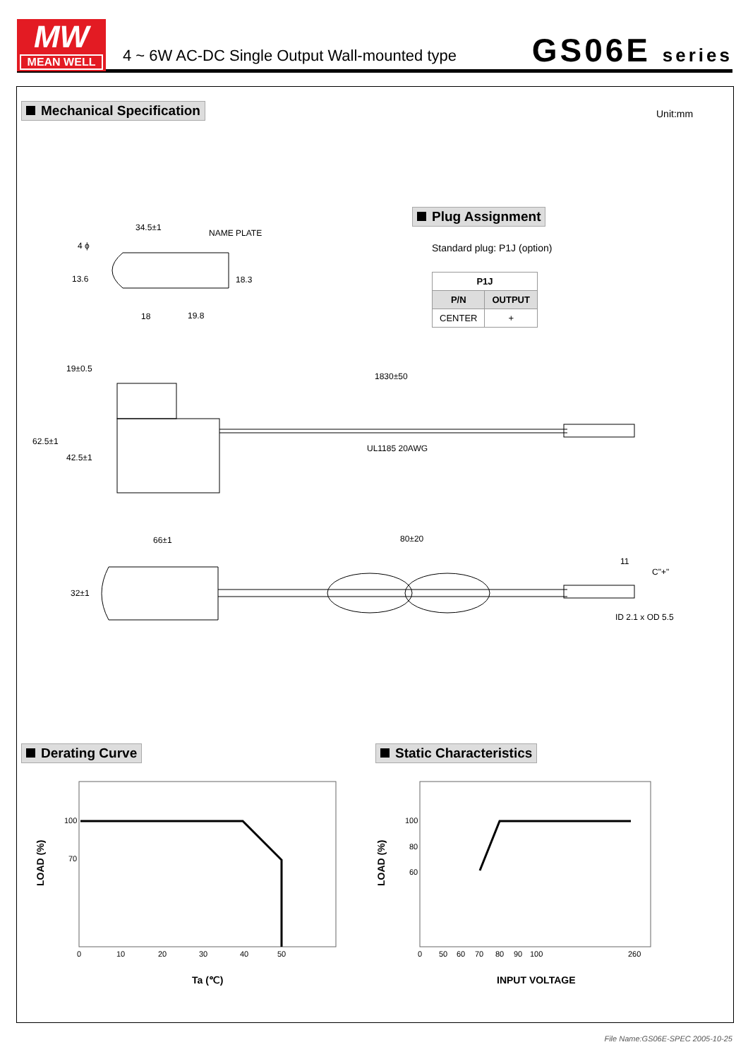MW
MEAN WELL
4 ~ 6W AC-DC Single Output Wall-mounted type
GS06E series
Mechanical Specification Unit:mm
Plug Assignment
Standard plug: P1J (option)
| P1J | |
| --- | --- |
| P/N | OUTPUT |
| CENTER | + |
34.5±1
NAME PLATE
4 ϕ
13.6 18.3
18 19.8
19±0.5
1830±50
62.5±1
42.5±1
UL1185 20AWG
66±1 80±20
11
C"+"
32±1
ID 2.1 x OD 5.5
Derating Curve Static Characteristics
100
70
0
10
20
30
40
50
100
80
60
0
50
60
70
80
90
100
260
LOAD (%)
LOAD (%)
Ta (℃)
INPUT VOLTAGE
File Name:GS06E-SPEC 2005-10-25